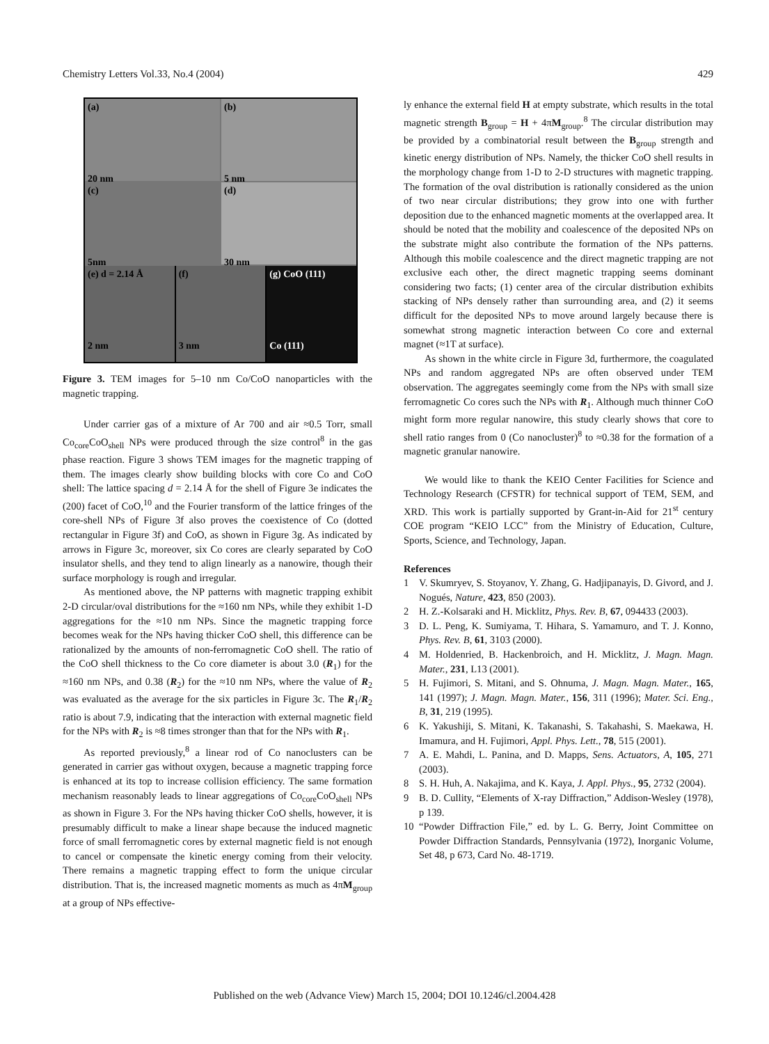Chemistry Letters Vol.33, No.4 (2004) 429
(a)
20 nm
(b)
5 nm
(c)
5nm
(d)
30 nm
(e) d = 2.14 Å
2 nm
(f)
3 nm
(g) CoO (111)
Co (111)
Figure 3. TEM images for 5–10 nm Co/CoO nanoparticles with the magnetic trapping.
Under carrier gas of a mixture of Ar 700 and air ≈0.5 Torr, small Co<sub>core</sub>CoO<sub>shell</sub> NPs were produced through the size control<sup>8</sup> in the gas phase reaction. Figure 3 shows TEM images for the magnetic trapping of them. The images clearly show building blocks with core Co and CoO shell: The lattice spacing d = 2.14 Å for the shell of Figure 3e indicates the (200) facet of CoO,<sup>10</sup> and the Fourier transform of the lattice fringes of the core-shell NPs of Figure 3f also proves the coexistence of Co (dotted rectangular in Figure 3f) and CoO, as shown in Figure 3g. As indicated by arrows in Figure 3c, moreover, six Co cores are clearly separated by CoO insulator shells, and they tend to align linearly as a nanowire, though their surface morphology is rough and irregular.
As mentioned above, the NP patterns with magnetic trapping exhibit 2-D circular/oval distributions for the ≈160 nm NPs, while they exhibit 1-D aggregations for the ≈10 nm NPs. Since the magnetic trapping force becomes weak for the NPs having thicker CoO shell, this difference can be rationalized by the amounts of non-ferromagnetic CoO shell. The ratio of the CoO shell thickness to the Co core diameter is about 3.0 (R<sub>1</sub>) for the ≈160 nm NPs, and 0.38 (R<sub>2</sub>) for the ≈10 nm NPs, where the value of R<sub>2</sub> was evaluated as the average for the six particles in Figure 3c. The R<sub>1</sub>/R<sub>2</sub> ratio is about 7.9, indicating that the interaction with external magnetic field for the NPs with R<sub>2</sub> is ≈8 times stronger than that for the NPs with R<sub>1</sub>.
As reported previously,<sup>8</sup> a linear rod of Co nanoclusters can be generated in carrier gas without oxygen, because a magnetic trapping force is enhanced at its top to increase collision efficiency. The same formation mechanism reasonably leads to linear aggregations of Co<sub>core</sub>CoO<sub>shell</sub> NPs as shown in Figure 3. For the NPs having thicker CoO shells, however, it is presumably difficult to make a linear shape because the induced magnetic force of small ferromagnetic cores by external magnetic field is not enough to cancel or compensate the kinetic energy coming from their velocity. There remains a magnetic trapping effect to form the unique circular distribution. That is, the increased magnetic moments as much as 4πM<sub>group</sub> at a group of NPs effective-
ly enhance the external field H at empty substrate, which results in the total magnetic strength B<sub>group</sub> = H + 4πM<sub>group</sub>.<sup>8</sup> The circular distribution may be provided by a combinatorial result between the B<sub>group</sub> strength and kinetic energy distribution of NPs. Namely, the thicker CoO shell results in the morphology change from 1-D to 2-D structures with magnetic trapping. The formation of the oval distribution is rationally considered as the union of two near circular distributions; they grow into one with further deposition due to the enhanced magnetic moments at the overlapped area. It should be noted that the mobility and coalescence of the deposited NPs on the substrate might also contribute the formation of the NPs patterns. Although this mobile coalescence and the direct magnetic trapping are not exclusive each other, the direct magnetic trapping seems dominant considering two facts; (1) center area of the circular distribution exhibits stacking of NPs densely rather than surrounding area, and (2) it seems difficult for the deposited NPs to move around largely because there is somewhat strong magnetic interaction between Co core and external magnet (≈1T at surface).
As shown in the white circle in Figure 3d, furthermore, the coagulated NPs and random aggregated NPs are often observed under TEM observation. The aggregates seemingly come from the NPs with small size ferromagnetic Co cores such the NPs with R<sub>1</sub>. Although much thinner CoO might form more regular nanowire, this study clearly shows that core to shell ratio ranges from 0 (Co nanocluster)<sup>8</sup> to ≈0.38 for the formation of a magnetic granular nanowire.
We would like to thank the KEIO Center Facilities for Science and Technology Research (CFSTR) for technical support of TEM, SEM, and XRD. This work is partially supported by Grant-in-Aid for 21<sup>st</sup> century COE program “KEIO LCC” from the Ministry of Education, Culture, Sports, Science, and Technology, Japan.
References
1 V. Skumryev, S. Stoyanov, Y. Zhang, G. Hadjipanayis, D. Givord, and J. Nogués, Nature, 423, 850 (2003).
2 H. Z.-Kolsaraki and H. Micklitz, Phys. Rev. B, 67, 094433 (2003).
3 D. L. Peng, K. Sumiyama, T. Hihara, S. Yamamuro, and T. J. Konno, Phys. Rev. B, 61, 3103 (2000).
4 M. Holdenried, B. Hackenbroich, and H. Micklitz, J. Magn. Magn. Mater., 231, L13 (2001).
5 H. Fujimori, S. Mitani, and S. Ohnuma, J. Magn. Magn. Mater., 165, 141 (1997); J. Magn. Magn. Mater., 156, 311 (1996); Mater. Sci. Eng., B, 31, 219 (1995).
6 K. Yakushiji, S. Mitani, K. Takanashi, S. Takahashi, S. Maekawa, H. Imamura, and H. Fujimori, Appl. Phys. Lett., 78, 515 (2001).
7 A. E. Mahdi, L. Panina, and D. Mapps, Sens. Actuators, A, 105, 271 (2003).
8 S. H. Huh, A. Nakajima, and K. Kaya, J. Appl. Phys., 95, 2732 (2004).
9 B. D. Cullity, “Elements of X-ray Diffraction,” Addison-Wesley (1978), p 139.
10 “Powder Diffraction File,” ed. by L. G. Berry, Joint Committee on Powder Diffraction Standards, Pennsylvania (1972), Inorganic Volume, Set 48, p 673, Card No. 48-1719.
Published on the web (Advance View) March 15, 2004; DOI 10.1246/cl.2004.428